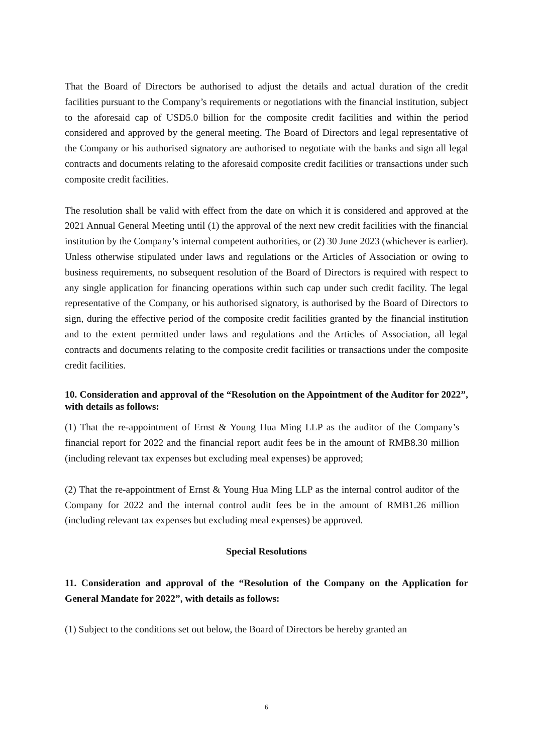That the Board of Directors be authorised to adjust the details and actual duration of the credit facilities pursuant to the Company’s requirements or negotiations with the financial institution, subject to the aforesaid cap of USD5.0 billion for the composite credit facilities and within the period considered and approved by the general meeting. The Board of Directors and legal representative of the Company or his authorised signatory are authorised to negotiate with the banks and sign all legal contracts and documents relating to the aforesaid composite credit facilities or transactions under such composite credit facilities.
The resolution shall be valid with effect from the date on which it is considered and approved at the 2021 Annual General Meeting until (1) the approval of the next new credit facilities with the financial institution by the Company’s internal competent authorities, or (2) 30 June 2023 (whichever is earlier). Unless otherwise stipulated under laws and regulations or the Articles of Association or owing to business requirements, no subsequent resolution of the Board of Directors is required with respect to any single application for financing operations within such cap under such credit facility. The legal representative of the Company, or his authorised signatory, is authorised by the Board of Directors to sign, during the effective period of the composite credit facilities granted by the financial institution and to the extent permitted under laws and regulations and the Articles of Association, all legal contracts and documents relating to the composite credit facilities or transactions under the composite credit facilities.
10. Consideration and approval of the “Resolution on the Appointment of the Auditor for 2022”, with details as follows:
(1) That the re-appointment of Ernst & Young Hua Ming LLP as the auditor of the Company’s financial report for 2022 and the financial report audit fees be in the amount of RMB8.30 million (including relevant tax expenses but excluding meal expenses) be approved;
(2) That the re-appointment of Ernst & Young Hua Ming LLP as the internal control auditor of the Company for 2022 and the internal control audit fees be in the amount of RMB1.26 million (including relevant tax expenses but excluding meal expenses) be approved.
Special Resolutions
11. Consideration and approval of the “Resolution of the Company on the Application for General Mandate for 2022”, with details as follows:
(1) Subject to the conditions set out below, the Board of Directors be hereby granted an
6